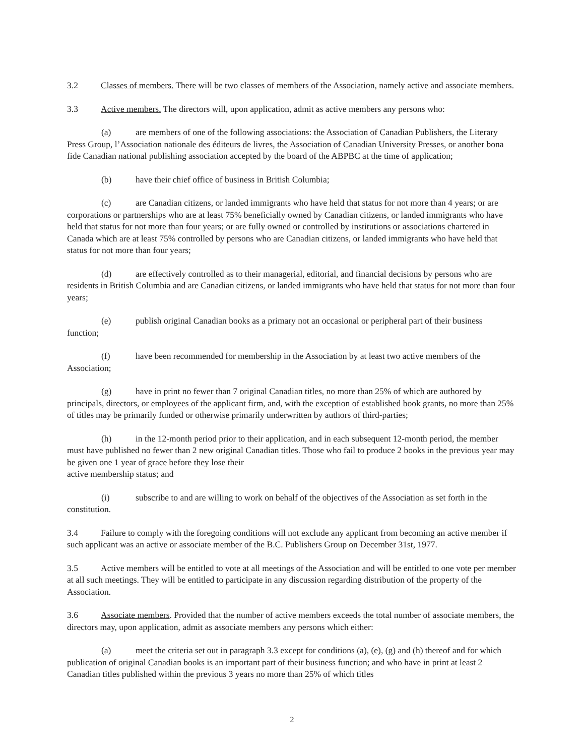3.2 Classes of members. There will be two classes of members of the Association, namely active and associate members.
3.3 Active members. The directors will, upon application, admit as active members any persons who:
(a) are members of one of the following associations: the Association of Canadian Publishers, the Literary Press Group, l’Association nationale des éditeurs de livres, the Association of Canadian University Presses, or another bona fide Canadian national publishing association accepted by the board of the ABPBC at the time of application;
(b) have their chief office of business in British Columbia;
(c) are Canadian citizens, or landed immigrants who have held that status for not more than 4 years; or are corporations or partnerships who are at least 75% beneficially owned by Canadian citizens, or landed immigrants who have held that status for not more than four years; or are fully owned or controlled by institutions or associations chartered in Canada which are at least 75% controlled by persons who are Canadian citizens, or landed immigrants who have held that status for not more than four years;
(d) are effectively controlled as to their managerial, editorial, and financial decisions by persons who are residents in British Columbia and are Canadian citizens, or landed immigrants who have held that status for not more than four years;
(e) publish original Canadian books as a primary not an occasional or peripheral part of their business function;
(f) have been recommended for membership in the Association by at least two active members of the Association;
(g) have in print no fewer than 7 original Canadian titles, no more than 25% of which are authored by principals, directors, or employees of the applicant firm, and, with the exception of established book grants, no more than 25% of titles may be primarily funded or otherwise primarily underwritten by authors of third-parties;
(h) in the 12-month period prior to their application, and in each subsequent 12-month period, the member must have published no fewer than 2 new original Canadian titles. Those who fail to produce 2 books in the previous year may be given one 1 year of grace before they lose their
active membership status; and
(i) subscribe to and are willing to work on behalf of the objectives of the Association as set forth in the constitution.
3.4 Failure to comply with the foregoing conditions will not exclude any applicant from becoming an active member if such applicant was an active or associate member of the B.C. Publishers Group on December 31st, 1977.
3.5 Active members will be entitled to vote at all meetings of the Association and will be entitled to one vote per member at all such meetings. They will be entitled to participate in any discussion regarding distribution of the property of the Association.
3.6 Associate members. Provided that the number of active members exceeds the total number of associate members, the directors may, upon application, admit as associate members any persons which either:
(a) meet the criteria set out in paragraph 3.3 except for conditions (a), (e), (g) and (h) thereof and for which publication of original Canadian books is an important part of their business function; and who have in print at least 2 Canadian titles published within the previous 3 years no more than 25% of which titles
2